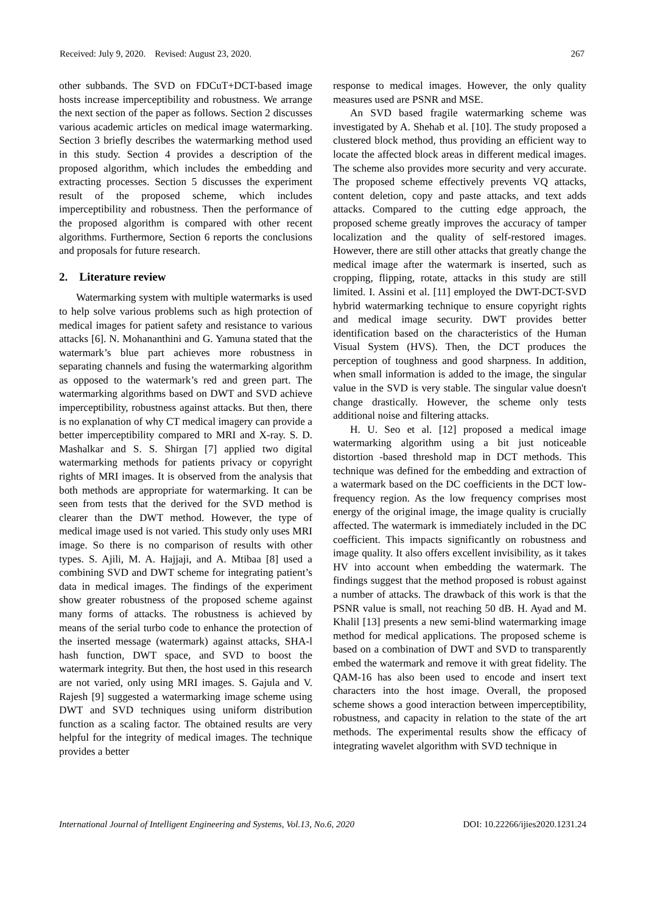Received: July 9, 2020. Revised: August 23, 2020. 267
other subbands. The SVD on FDCuT+DCT-based image hosts increase imperceptibility and robustness. We arrange the next section of the paper as follows. Section 2 discusses various academic articles on medical image watermarking. Section 3 briefly describes the watermarking method used in this study. Section 4 provides a description of the proposed algorithm, which includes the embedding and extracting processes. Section 5 discusses the experiment result of the proposed scheme, which includes imperceptibility and robustness. Then the performance of the proposed algorithm is compared with other recent algorithms. Furthermore, Section 6 reports the conclusions and proposals for future research.
2. Literature review
Watermarking system with multiple watermarks is used to help solve various problems such as high protection of medical images for patient safety and resistance to various attacks [6]. N. Mohananthini and G. Yamuna stated that the watermark’s blue part achieves more robustness in separating channels and fusing the watermarking algorithm as opposed to the watermark’s red and green part. The watermarking algorithms based on DWT and SVD achieve imperceptibility, robustness against attacks. But then, there is no explanation of why CT medical imagery can provide a better imperceptibility compared to MRI and X-ray. S. D. Mashalkar and S. S. Shirgan [7] applied two digital watermarking methods for patients privacy or copyright rights of MRI images. It is observed from the analysis that both methods are appropriate for watermarking. It can be seen from tests that the derived for the SVD method is clearer than the DWT method. However, the type of medical image used is not varied. This study only uses MRI image. So there is no comparison of results with other types. S. Ajili, M. A. Hajjaji, and A. Mtibaa [8] used a combining SVD and DWT scheme for integrating patient’s data in medical images. The findings of the experiment show greater robustness of the proposed scheme against many forms of attacks. The robustness is achieved by means of the serial turbo code to enhance the protection of the inserted message (watermark) against attacks, SHA-l hash function, DWT space, and SVD to boost the watermark integrity. But then, the host used in this research are not varied, only using MRI images. S. Gajula and V. Rajesh [9] suggested a watermarking image scheme using DWT and SVD techniques using uniform distribution function as a scaling factor. The obtained results are very helpful for the integrity of medical images. The technique provides a better
response to medical images. However, the only quality measures used are PSNR and MSE.
An SVD based fragile watermarking scheme was investigated by A. Shehab et al. [10]. The study proposed a clustered block method, thus providing an efficient way to locate the affected block areas in different medical images. The scheme also provides more security and very accurate. The proposed scheme effectively prevents VQ attacks, content deletion, copy and paste attacks, and text adds attacks. Compared to the cutting edge approach, the proposed scheme greatly improves the accuracy of tamper localization and the quality of self-restored images. However, there are still other attacks that greatly change the medical image after the watermark is inserted, such as cropping, flipping, rotate, attacks in this study are still limited. I. Assini et al. [11] employed the DWT-DCT-SVD hybrid watermarking technique to ensure copyright rights and medical image security. DWT provides better identification based on the characteristics of the Human Visual System (HVS). Then, the DCT produces the perception of toughness and good sharpness. In addition, when small information is added to the image, the singular value in the SVD is very stable. The singular value doesn't change drastically. However, the scheme only tests additional noise and filtering attacks.
H. U. Seo et al. [12] proposed a medical image watermarking algorithm using a bit just noticeable distortion -based threshold map in DCT methods. This technique was defined for the embedding and extraction of a watermark based on the DC coefficients in the DCT low-frequency region. As the low frequency comprises most energy of the original image, the image quality is crucially affected. The watermark is immediately included in the DC coefficient. This impacts significantly on robustness and image quality. It also offers excellent invisibility, as it takes HV into account when embedding the watermark. The findings suggest that the method proposed is robust against a number of attacks. The drawback of this work is that the PSNR value is small, not reaching 50 dB. H. Ayad and M. Khalil [13] presents a new semi-blind watermarking image method for medical applications. The proposed scheme is based on a combination of DWT and SVD to transparently embed the watermark and remove it with great fidelity. The QAM-16 has also been used to encode and insert text characters into the host image. Overall, the proposed scheme shows a good interaction between imperceptibility, robustness, and capacity in relation to the state of the art methods. The experimental results show the efficacy of integrating wavelet algorithm with SVD technique in
International Journal of Intelligent Engineering and Systems, Vol.13, No.6, 2020 DOI: 10.22266/ijies2020.1231.24